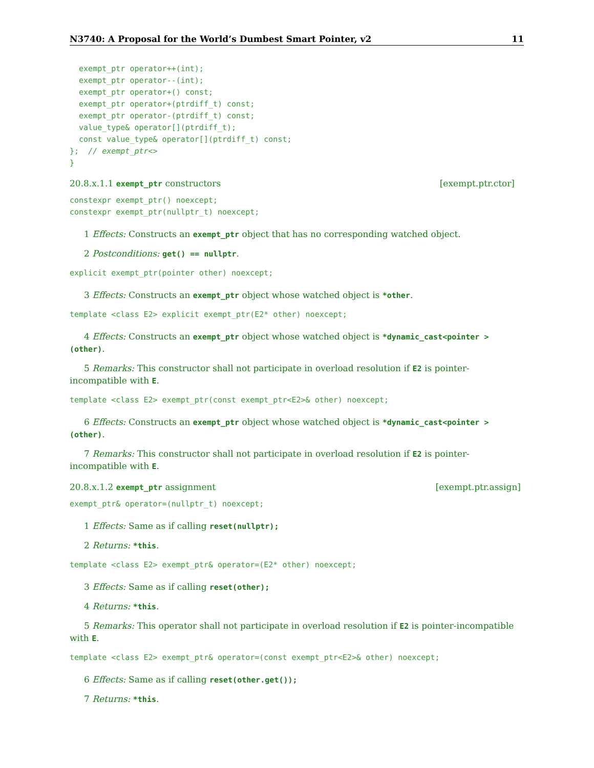N3740: A Proposal for the World’s Dumbest Smart Pointer, v2 11
  exempt_ptr operator++(int);
  exempt_ptr operator--(int);
  exempt_ptr operator+() const;
  exempt_ptr operator+(ptrdiff_t) const;
  exempt_ptr operator-(ptrdiff_t) const;
  value_type& operator[](ptrdiff_t);
  const value_type& operator[](ptrdiff_t) const;
};  // exempt_ptr<>
}
20.8.x.1.1 exempt_ptr constructors [exempt.ptr.ctor]
constexpr exempt_ptr() noexcept;
constexpr exempt_ptr(nullptr_t) noexcept;
1 Effects: Constructs an exempt_ptr object that has no corresponding watched object.
2 Postconditions: get() == nullptr.
explicit exempt_ptr(pointer other) noexcept;
3 Effects: Constructs an exempt_ptr object whose watched object is *other.
template <class E2> explicit exempt_ptr(E2* other) noexcept;
4 Effects: Constructs an exempt_ptr object whose watched object is *dynamic_cast<pointer >(other).
5 Remarks: This constructor shall not participate in overload resolution if E2 is pointer-incompatible with E.
template <class E2> exempt_ptr(const exempt_ptr<E2>& other) noexcept;
6 Effects: Constructs an exempt_ptr object whose watched object is *dynamic_cast<pointer >(other).
7 Remarks: This constructor shall not participate in overload resolution if E2 is pointer-incompatible with E.
20.8.x.1.2 exempt_ptr assignment [exempt.ptr.assign]
exempt_ptr& operator=(nullptr_t) noexcept;
1 Effects: Same as if calling reset(nullptr);
2 Returns: *this.
template <class E2> exempt_ptr& operator=(E2* other) noexcept;
3 Effects: Same as if calling reset(other);
4 Returns: *this.
5 Remarks: This operator shall not participate in overload resolution if E2 is pointer-incompatible with E.
template <class E2> exempt_ptr& operator=(const exempt_ptr<E2>& other) noexcept;
6 Effects: Same as if calling reset(other.get());
7 Returns: *this.